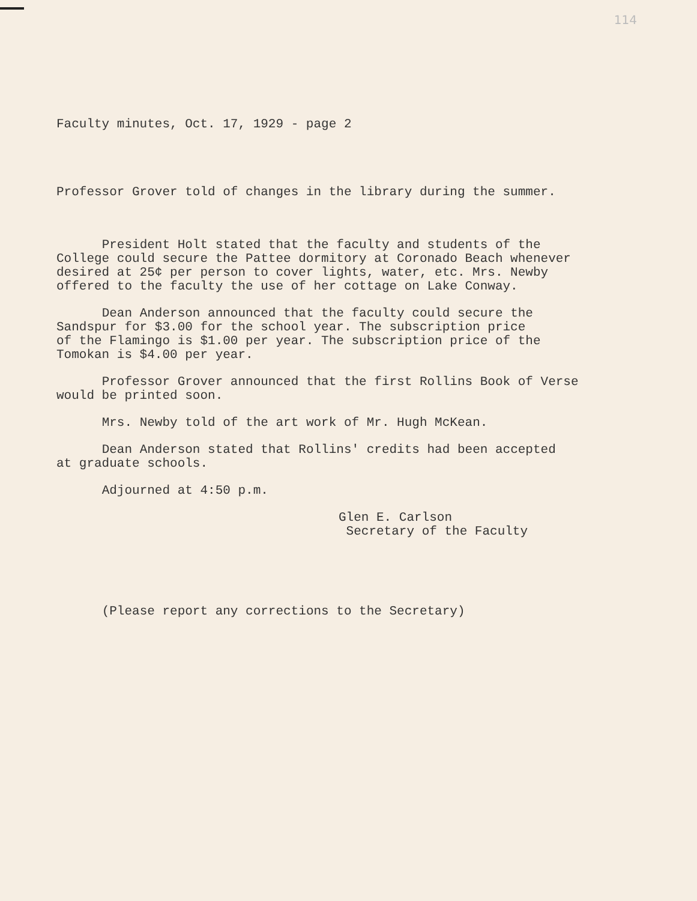114
Faculty minutes, Oct. 17, 1929 - page 2
Professor Grover told of changes in the library during the summer.
President Holt stated that the faculty and students of the College could secure the Pattee dormitory at Coronado Beach whenever desired at 25¢ per person to cover lights, water, etc. Mrs. Newby offered to the faculty the use of her cottage on Lake Conway.
Dean Anderson announced that the faculty could secure the Sandspur for $3.00 for the school year. The subscription price of the Flamingo is $1.00 per year. The subscription price of the Tomokan is $4.00 per year.
Professor Grover announced that the first Rollins Book of Verse would be printed soon.
Mrs. Newby told of the art work of Mr. Hugh McKean.
Dean Anderson stated that Rollins' credits had been accepted at graduate schools.
Adjourned at 4:50 p.m.
Glen E. Carlson Secretary of the Faculty
(Please report any corrections to the Secretary)